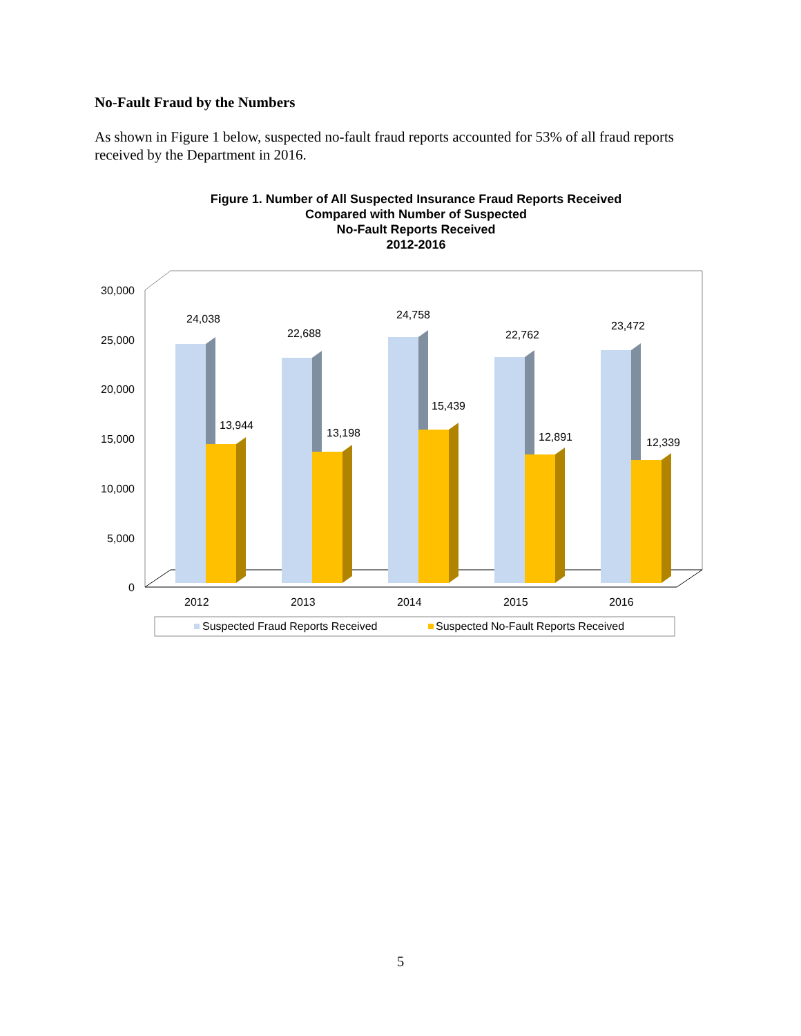No-Fault Fraud by the Numbers
As shown in Figure 1 below, suspected no-fault fraud reports accounted for 53% of all fraud reports received by the Department in 2016.
Figure 1. Number of All Suspected Insurance Fraud Reports Received
Compared with Number of Suspected
No-Fault Reports Received
2012-2016
30,000
25,000
20,000
15,000
10,000
5,000
0
24,038
13,944
22,688
13,198
24,758
15,439
22,762
12,891
23,472
12,339
2012
2013
2014
2015
2016
Suspected Fraud Reports Received
Suspected No-Fault Reports Received
5